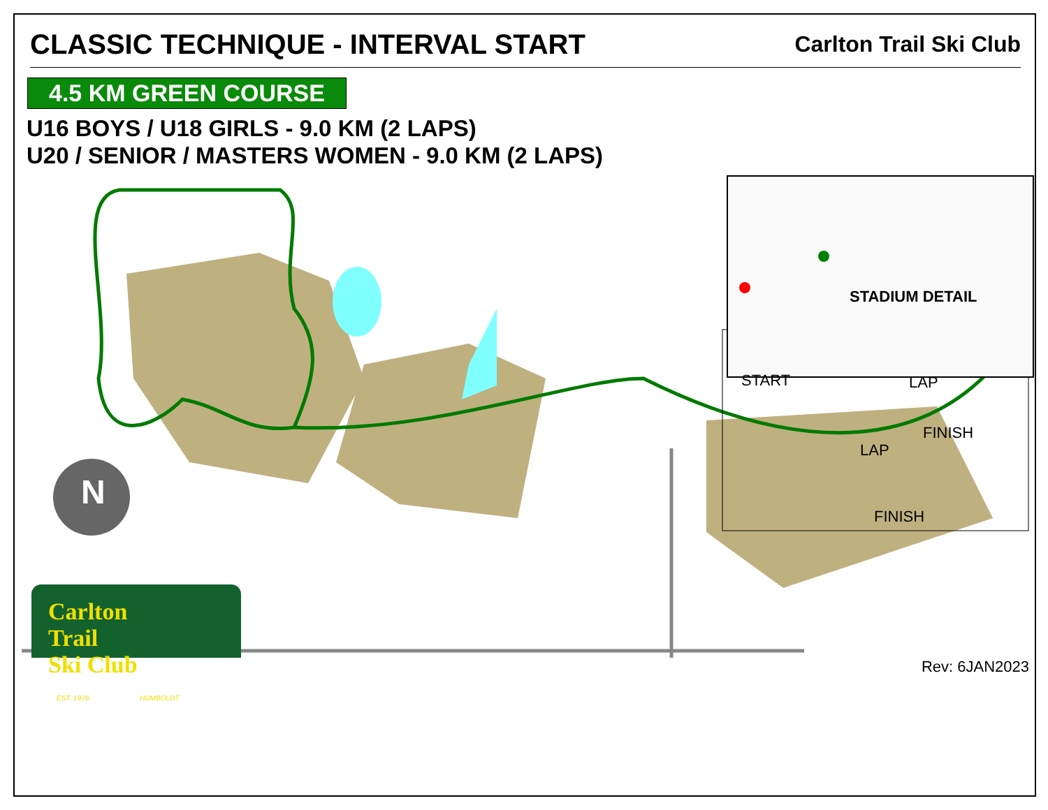CLASSIC TECHNIQUE - INTERVAL START
Carlton Trail Ski Club
4.5 KM GREEN COURSE
U16 BOYS / U18 GIRLS - 9.0 KM (2 LAPS)
U20 / SENIOR / MASTERS WOMEN - 9.0 KM (2 LAPS)
N
STADIUM DETAIL
START LAP
FINISH
LAP
FINISH
Carlton
Trail
Ski Club
EST. 1976 HUMBOLDT
Rev: 6JAN2023